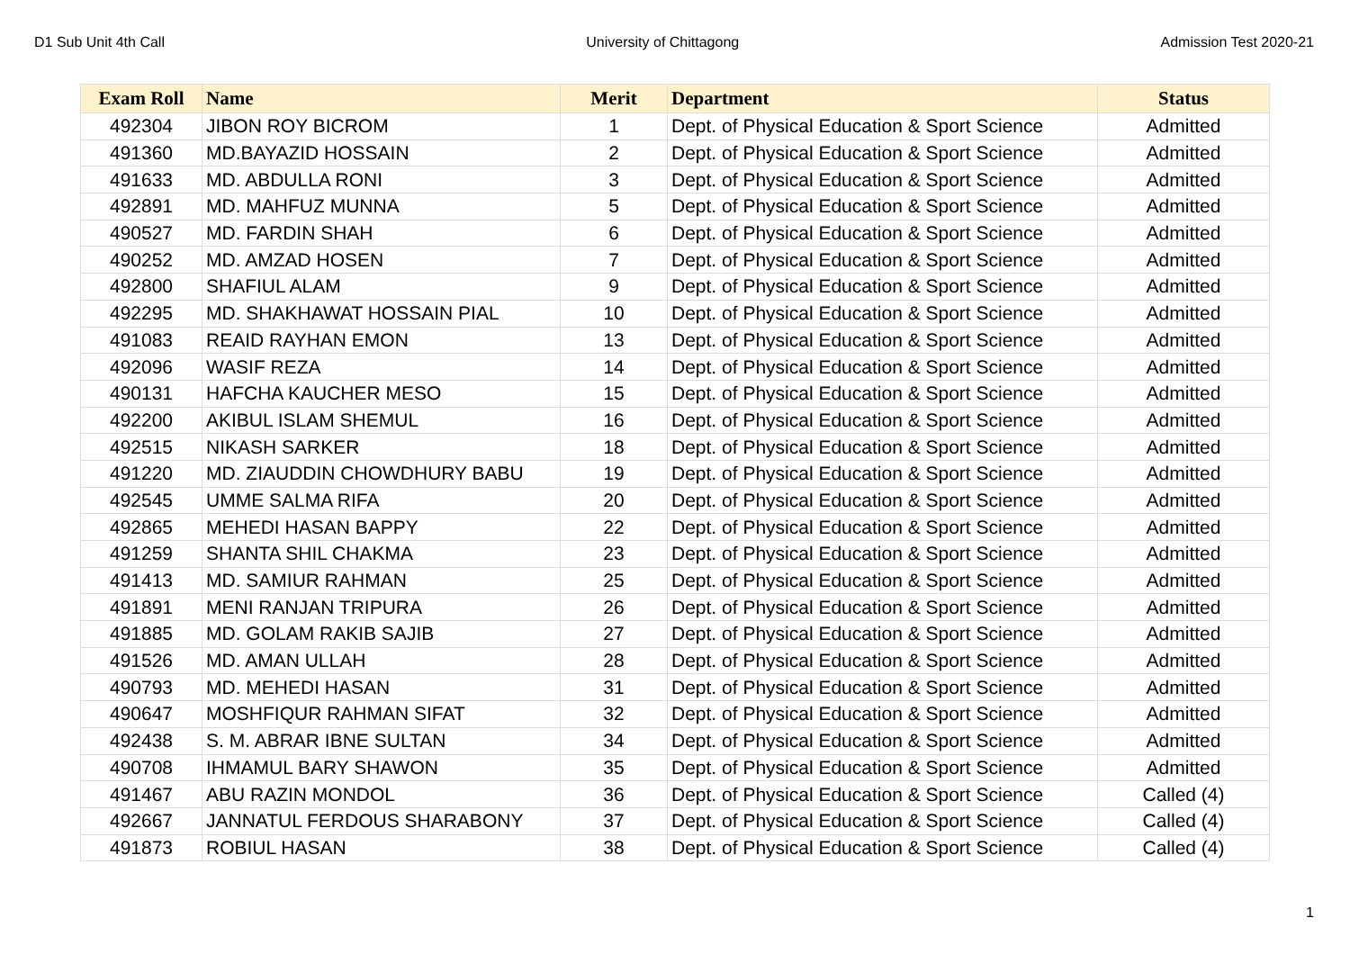D1 Sub Unit 4th Call University of Chittagong Admission Test 2020-21
| Exam Roll | Name | Merit | Department | Status |
| --- | --- | --- | --- | --- |
| 492304 | JIBON ROY BICROM | 1 | Dept. of Physical Education & Sport Science | Admitted |
| 491360 | MD.BAYAZID HOSSAIN | 2 | Dept. of Physical Education & Sport Science | Admitted |
| 491633 | MD. ABDULLA RONI | 3 | Dept. of Physical Education & Sport Science | Admitted |
| 492891 | MD. MAHFUZ MUNNA | 5 | Dept. of Physical Education & Sport Science | Admitted |
| 490527 | MD. FARDIN SHAH | 6 | Dept. of Physical Education & Sport Science | Admitted |
| 490252 | MD. AMZAD HOSEN | 7 | Dept. of Physical Education & Sport Science | Admitted |
| 492800 | SHAFIUL ALAM | 9 | Dept. of Physical Education & Sport Science | Admitted |
| 492295 | MD. SHAKHAWAT HOSSAIN PIAL | 10 | Dept. of Physical Education & Sport Science | Admitted |
| 491083 | REAID RAYHAN EMON | 13 | Dept. of Physical Education & Sport Science | Admitted |
| 492096 | WASIF REZA | 14 | Dept. of Physical Education & Sport Science | Admitted |
| 490131 | HAFCHA KAUCHER MESO | 15 | Dept. of Physical Education & Sport Science | Admitted |
| 492200 | AKIBUL ISLAM SHEMUL | 16 | Dept. of Physical Education & Sport Science | Admitted |
| 492515 | NIKASH SARKER | 18 | Dept. of Physical Education & Sport Science | Admitted |
| 491220 | MD. ZIAUDDIN CHOWDHURY BABU | 19 | Dept. of Physical Education & Sport Science | Admitted |
| 492545 | UMME SALMA RIFA | 20 | Dept. of Physical Education & Sport Science | Admitted |
| 492865 | MEHEDI HASAN BAPPY | 22 | Dept. of Physical Education & Sport Science | Admitted |
| 491259 | SHANTA SHIL CHAKMA | 23 | Dept. of Physical Education & Sport Science | Admitted |
| 491413 | MD. SAMIUR RAHMAN | 25 | Dept. of Physical Education & Sport Science | Admitted |
| 491891 | MENI RANJAN TRIPURA | 26 | Dept. of Physical Education & Sport Science | Admitted |
| 491885 | MD. GOLAM RAKIB SAJIB | 27 | Dept. of Physical Education & Sport Science | Admitted |
| 491526 | MD. AMAN ULLAH | 28 | Dept. of Physical Education & Sport Science | Admitted |
| 490793 | MD. MEHEDI HASAN | 31 | Dept. of Physical Education & Sport Science | Admitted |
| 490647 | MOSHFIQUR RAHMAN SIFAT | 32 | Dept. of Physical Education & Sport Science | Admitted |
| 492438 | S. M. ABRAR IBNE SULTAN | 34 | Dept. of Physical Education & Sport Science | Admitted |
| 490708 | IHMAMUL BARY SHAWON | 35 | Dept. of Physical Education & Sport Science | Admitted |
| 491467 | ABU RAZIN MONDOL | 36 | Dept. of Physical Education & Sport Science | Called (4) |
| 492667 | JANNATUL FERDOUS SHARABONY | 37 | Dept. of Physical Education & Sport Science | Called (4) |
| 491873 | ROBIUL HASAN | 38 | Dept. of Physical Education & Sport Science | Called (4) |
1